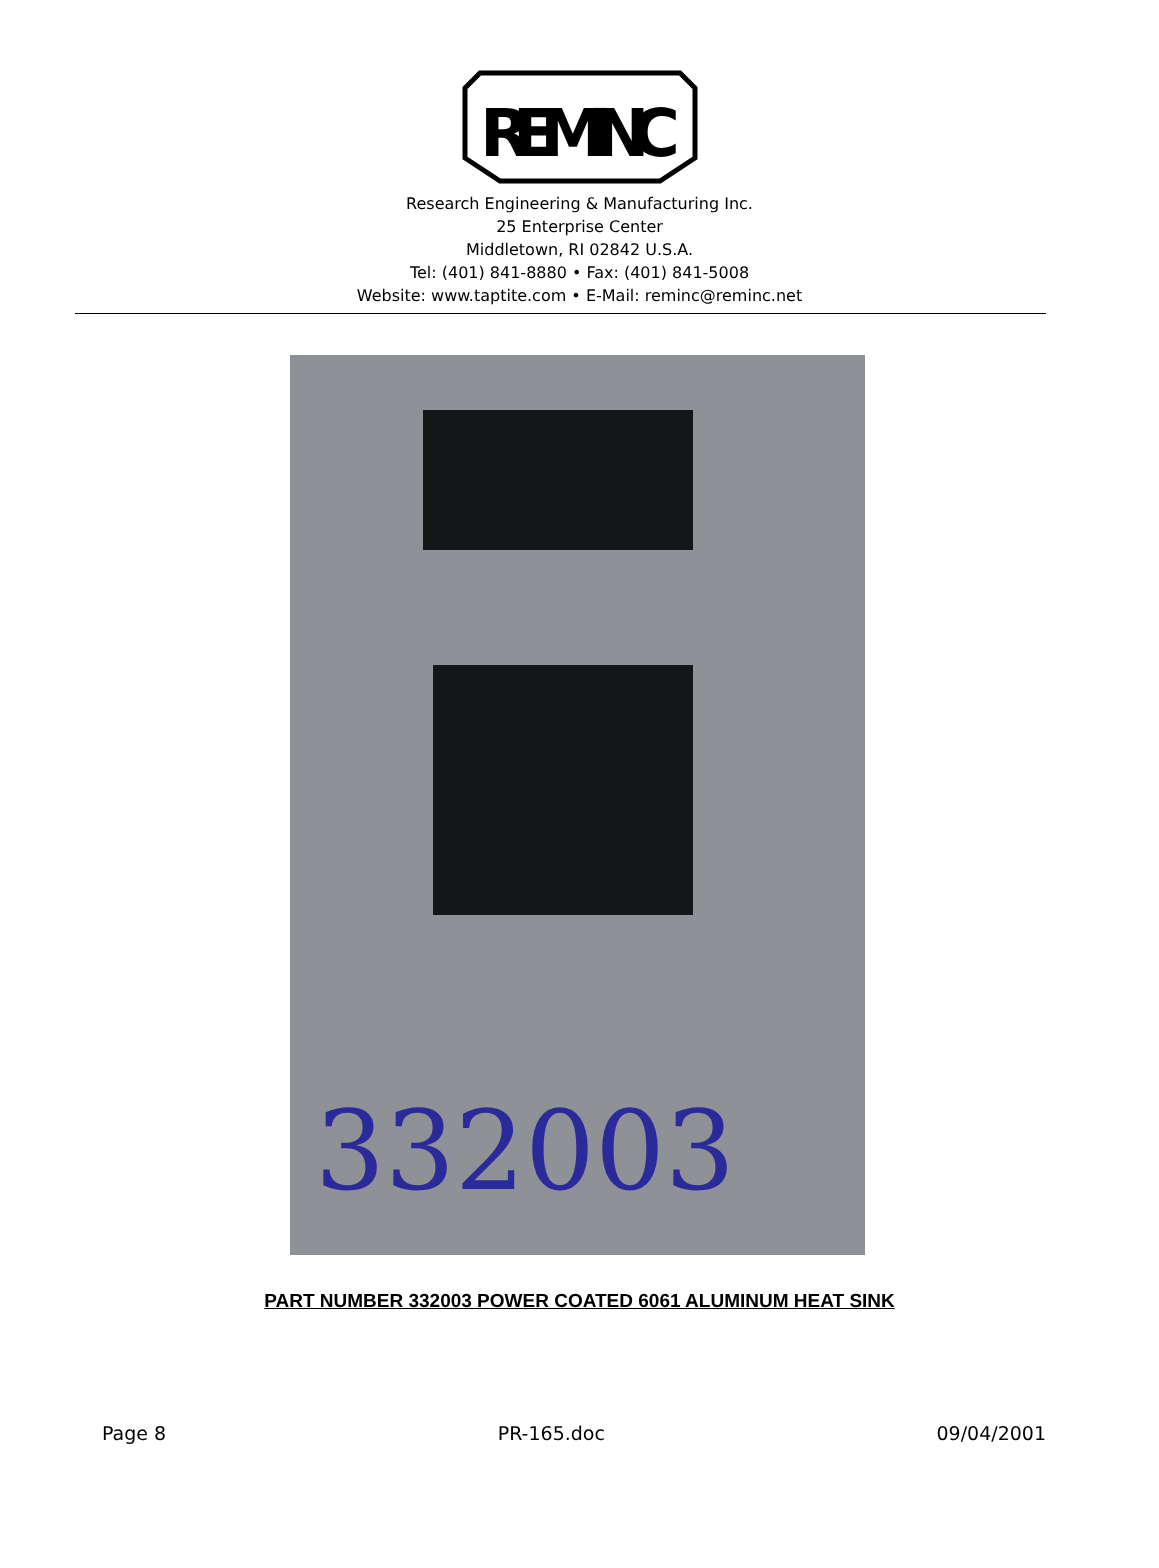REMINC
Research Engineering & Manufacturing Inc.
25 Enterprise Center
Middletown, RI 02842 U.S.A.
Tel: (401) 841-8880 • Fax: (401) 841-5008
Website: www.taptite.com • E-Mail: reminc@reminc.net
332003
PART NUMBER 332003 POWER COATED 6061 ALUMINUM HEAT SINK
Page 8 PR-165.doc 09/04/2001